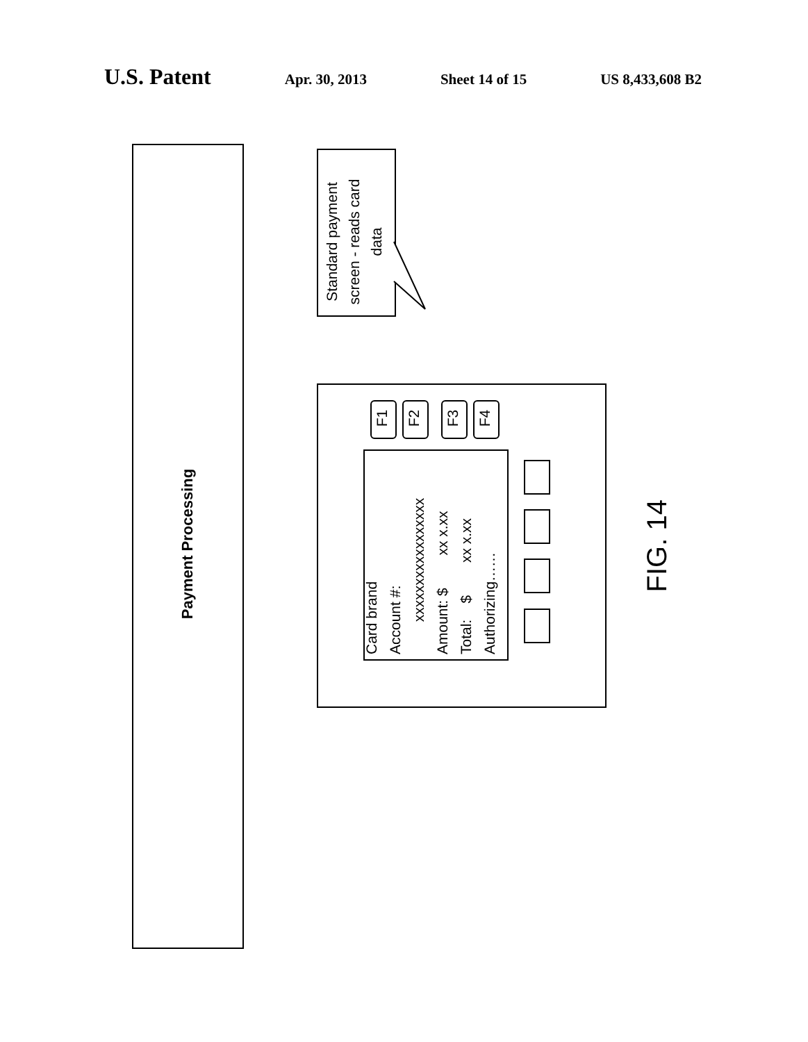U.S. Patent Apr. 30, 2013 Sheet 14 of 15 US 8,433,608 B2
Payment Processing
Standard payment screen - reads card data
Card brand
Account #:
xxxxxxxxxxxxxxxxx
Amount: $ xx x.xx
Total: $ xx x.xx
Authorizing……
F1 F2 F3 F4
FIG. 14